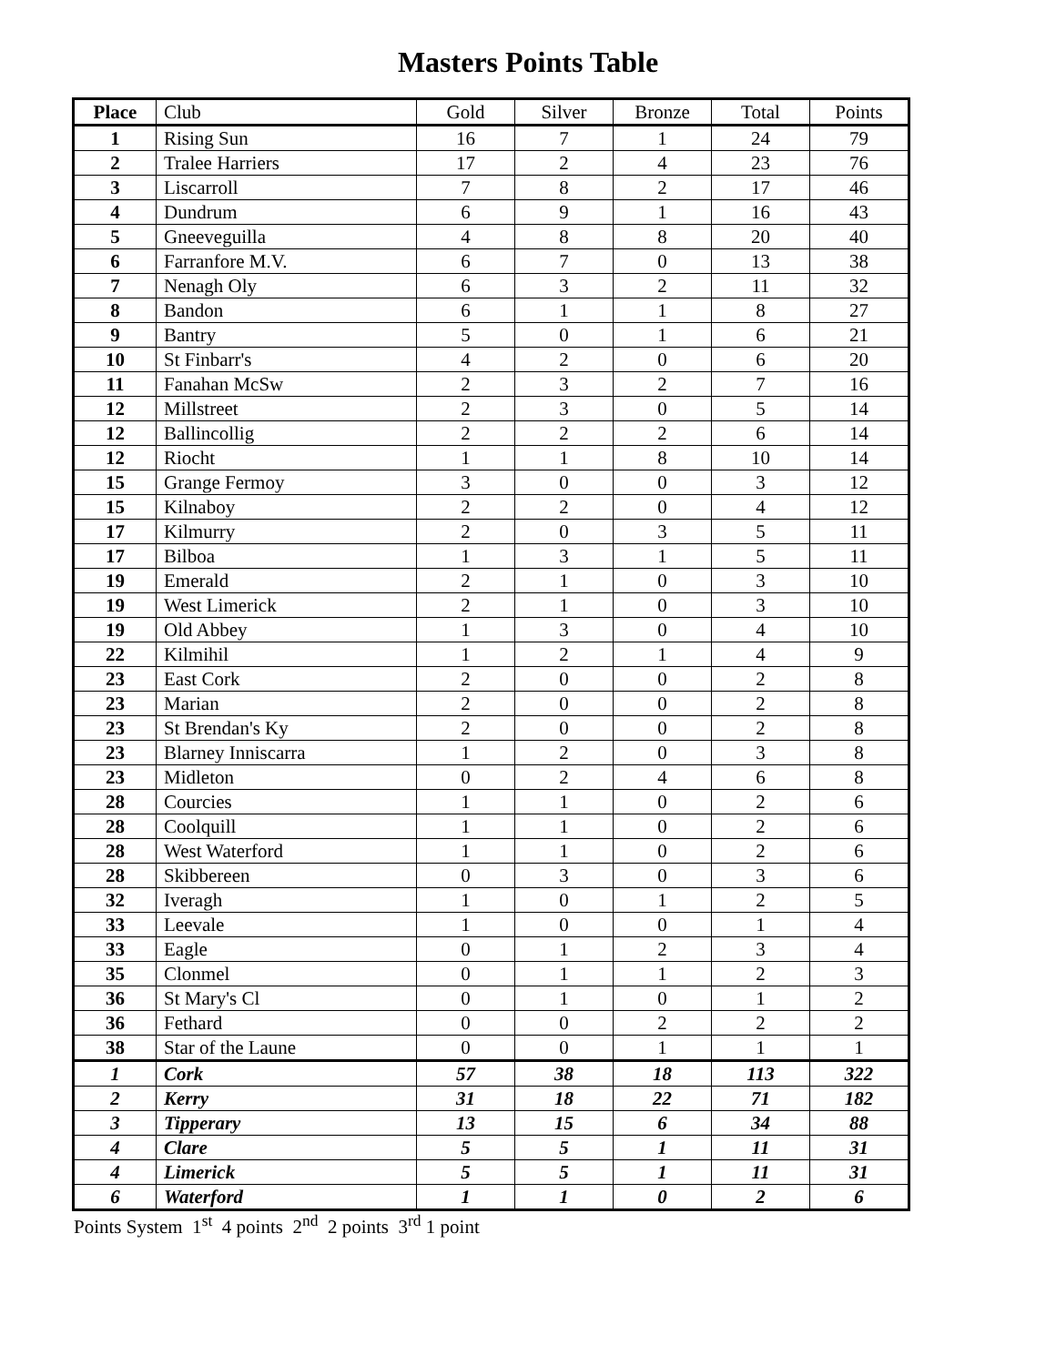Masters Points Table
| Place | Club | Gold | Silver | Bronze | Total | Points |
| --- | --- | --- | --- | --- | --- | --- |
| 1 | Rising Sun | 16 | 7 | 1 | 24 | 79 |
| 2 | Tralee Harriers | 17 | 2 | 4 | 23 | 76 |
| 3 | Liscarroll | 7 | 8 | 2 | 17 | 46 |
| 4 | Dundrum | 6 | 9 | 1 | 16 | 43 |
| 5 | Gneeveguilla | 4 | 8 | 8 | 20 | 40 |
| 6 | Farranfore M.V. | 6 | 7 | 0 | 13 | 38 |
| 7 | Nenagh Oly | 6 | 3 | 2 | 11 | 32 |
| 8 | Bandon | 6 | 1 | 1 | 8 | 27 |
| 9 | Bantry | 5 | 0 | 1 | 6 | 21 |
| 10 | St Finbarr's | 4 | 2 | 0 | 6 | 20 |
| 11 | Fanahan McSw | 2 | 3 | 2 | 7 | 16 |
| 12 | Millstreet | 2 | 3 | 0 | 5 | 14 |
| 12 | Ballincollig | 2 | 2 | 2 | 6 | 14 |
| 12 | Riocht | 1 | 1 | 8 | 10 | 14 |
| 15 | Grange Fermoy | 3 | 0 | 0 | 3 | 12 |
| 15 | Kilnaboy | 2 | 2 | 0 | 4 | 12 |
| 17 | Kilmurry | 2 | 0 | 3 | 5 | 11 |
| 17 | Bilboa | 1 | 3 | 1 | 5 | 11 |
| 19 | Emerald | 2 | 1 | 0 | 3 | 10 |
| 19 | West Limerick | 2 | 1 | 0 | 3 | 10 |
| 19 | Old Abbey | 1 | 3 | 0 | 4 | 10 |
| 22 | Kilmihil | 1 | 2 | 1 | 4 | 9 |
| 23 | East Cork | 2 | 0 | 0 | 2 | 8 |
| 23 | Marian | 2 | 0 | 0 | 2 | 8 |
| 23 | St Brendan's Ky | 2 | 0 | 0 | 2 | 8 |
| 23 | Blarney Inniscarra | 1 | 2 | 0 | 3 | 8 |
| 23 | Midleton | 0 | 2 | 4 | 6 | 8 |
| 28 | Courcies | 1 | 1 | 0 | 2 | 6 |
| 28 | Coolquill | 1 | 1 | 0 | 2 | 6 |
| 28 | West Waterford | 1 | 1 | 0 | 2 | 6 |
| 28 | Skibbereen | 0 | 3 | 0 | 3 | 6 |
| 32 | Iveragh | 1 | 0 | 1 | 2 | 5 |
| 33 | Leevale | 1 | 0 | 0 | 1 | 4 |
| 33 | Eagle | 0 | 1 | 2 | 3 | 4 |
| 35 | Clonmel | 0 | 1 | 1 | 2 | 3 |
| 36 | St Mary's Cl | 0 | 1 | 0 | 1 | 2 |
| 36 | Fethard | 0 | 0 | 2 | 2 | 2 |
| 38 | Star of the Laune | 0 | 0 | 1 | 1 | 1 |
| 1 | Cork | 57 | 38 | 18 | 113 | 322 |
| 2 | Kerry | 31 | 18 | 22 | 71 | 182 |
| 3 | Tipperary | 13 | 15 | 6 | 34 | 88 |
| 4 | Clare | 5 | 5 | 1 | 11 | 31 |
| 4 | Limerick | 5 | 5 | 1 | 11 | 31 |
| 6 | Waterford | 1 | 1 | 0 | 2 | 6 |
Points System 1<sup>st</sup> 4 points 2<sup>nd</sup> 2 points 3<sup>rd</sup> 1 point